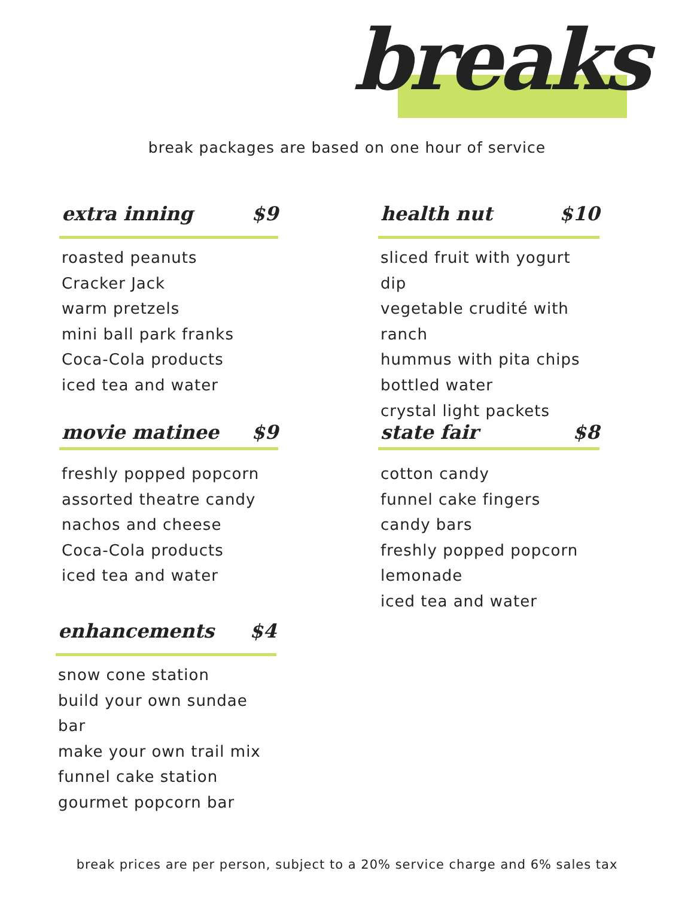breaks
break packages are based on one hour of service
extra inning $9
roasted peanuts
Cracker Jack
warm pretzels
mini ball park franks
Coca-Cola products
iced tea and water
health nut $10
sliced fruit with yogurt dip
vegetable crudité with ranch
hummus with pita chips
bottled water
crystal light packets
movie matinee $9
freshly popped popcorn
assorted theatre candy
nachos and cheese
Coca-Cola products
iced tea and water
state fair $8
cotton candy
funnel cake fingers
candy bars
freshly popped popcorn
lemonade
iced tea and water
enhancements $4
snow cone station
build your own sundae bar
make your own trail mix
funnel cake station
gourmet popcorn bar
break prices are per person, subject to a 20% service charge and 6% sales tax